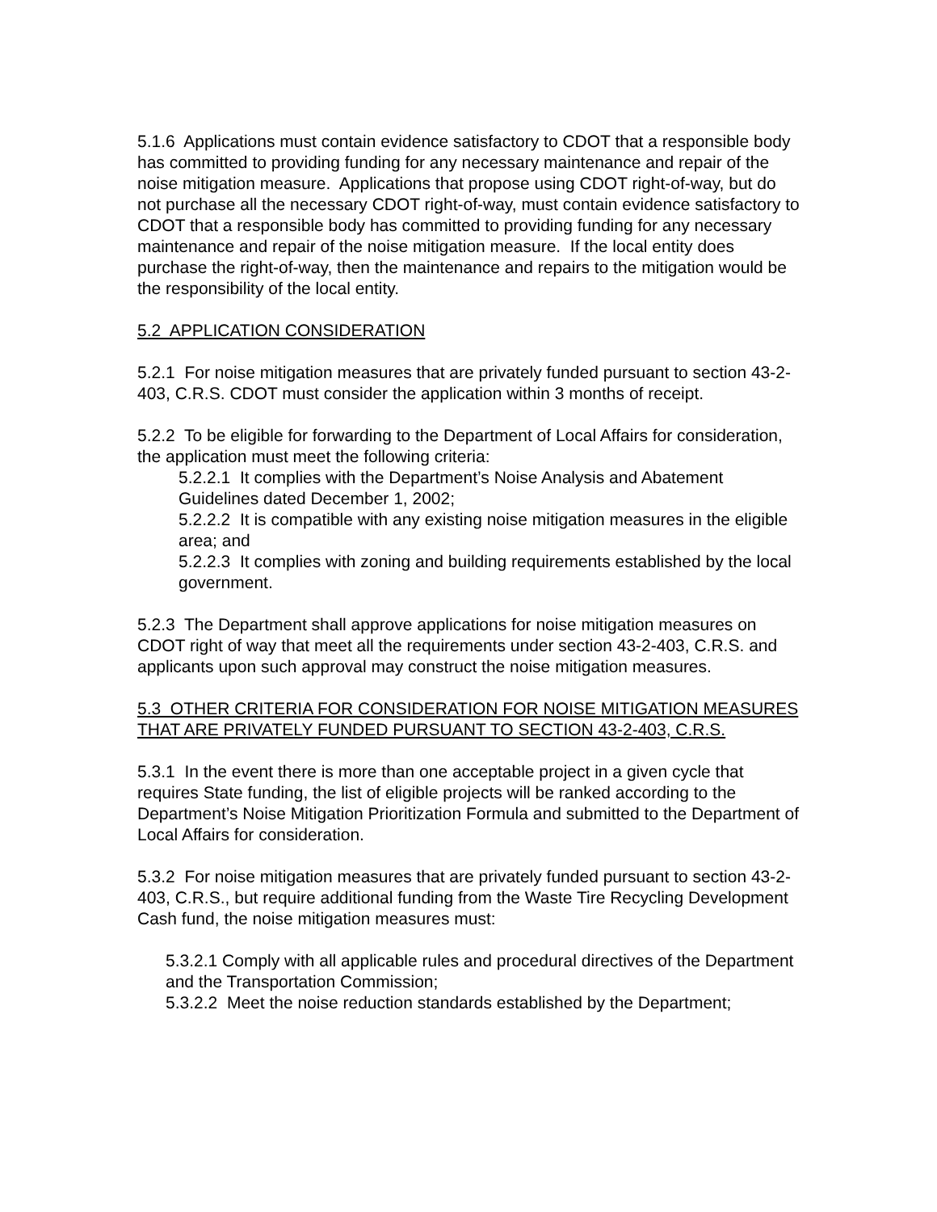5.1.6 Applications must contain evidence satisfactory to CDOT that a responsible body has committed to providing funding for any necessary maintenance and repair of the noise mitigation measure. Applications that propose using CDOT right-of-way, but do not purchase all the necessary CDOT right-of-way, must contain evidence satisfactory to CDOT that a responsible body has committed to providing funding for any necessary maintenance and repair of the noise mitigation measure. If the local entity does purchase the right-of-way, then the maintenance and repairs to the mitigation would be the responsibility of the local entity.
5.2 APPLICATION CONSIDERATION
5.2.1 For noise mitigation measures that are privately funded pursuant to section 43-2-403, C.R.S. CDOT must consider the application within 3 months of receipt.
5.2.2 To be eligible for forwarding to the Department of Local Affairs for consideration, the application must meet the following criteria:
5.2.2.1 It complies with the Department’s Noise Analysis and Abatement Guidelines dated December 1, 2002;
5.2.2.2 It is compatible with any existing noise mitigation measures in the eligible area; and
5.2.2.3 It complies with zoning and building requirements established by the local government.
5.2.3 The Department shall approve applications for noise mitigation measures on CDOT right of way that meet all the requirements under section 43-2-403, C.R.S. and applicants upon such approval may construct the noise mitigation measures.
5.3 OTHER CRITERIA FOR CONSIDERATION FOR NOISE MITIGATION MEASURES THAT ARE PRIVATELY FUNDED PURSUANT TO SECTION 43-2-403, C.R.S.
5.3.1 In the event there is more than one acceptable project in a given cycle that requires State funding, the list of eligible projects will be ranked according to the Department’s Noise Mitigation Prioritization Formula and submitted to the Department of Local Affairs for consideration.
5.3.2 For noise mitigation measures that are privately funded pursuant to section 43-2-403, C.R.S., but require additional funding from the Waste Tire Recycling Development Cash fund, the noise mitigation measures must:
5.3.2.1 Comply with all applicable rules and procedural directives of the Department and the Transportation Commission;
5.3.2.2 Meet the noise reduction standards established by the Department;